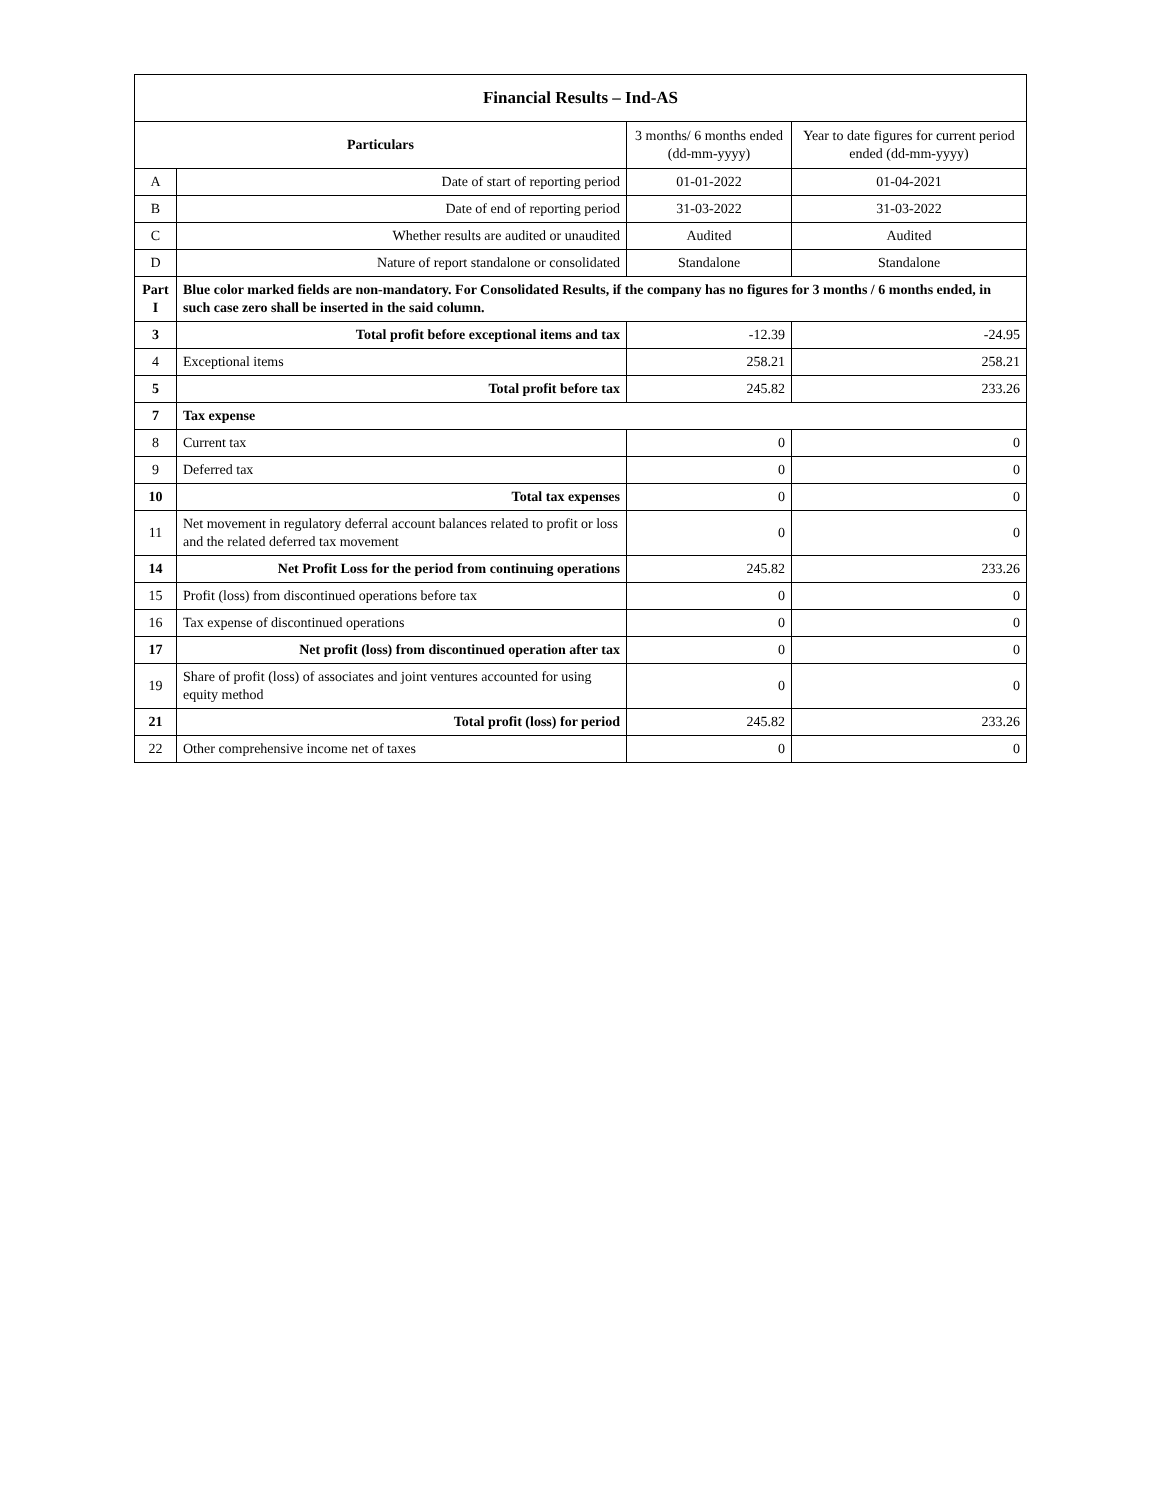| Financial Results – Ind-AS | | | |
| --- | --- | --- | --- |
| Particulars | | 3 months/ 6 months ended (dd-mm-yyyy) | Year to date figures for current period ended (dd-mm-yyyy) |
| A | Date of start of reporting period | 01-01-2022 | 01-04-2021 |
| B | Date of end of reporting period | 31-03-2022 | 31-03-2022 |
| C | Whether results are audited or unaudited | Audited | Audited |
| D | Nature of report standalone or consolidated | Standalone | Standalone |
| Part I | Blue color marked fields are non-mandatory. For Consolidated Results, if the company has no figures for 3 months / 6 months ended, in such case zero shall be inserted in the said column. | | |
| 3 | Total profit before exceptional items and tax | -12.39 | -24.95 |
| 4 | Exceptional items | 258.21 | 258.21 |
| 5 | Total profit before tax | 245.82 | 233.26 |
| 7 | Tax expense | | |
| 8 | Current tax | 0 | 0 |
| 9 | Deferred tax | 0 | 0 |
| 10 | Total tax expenses | 0 | 0 |
| 11 | Net movement in regulatory deferral account balances related to profit or loss and the related deferred tax movement | 0 | 0 |
| 14 | Net Profit Loss for the period from continuing operations | 245.82 | 233.26 |
| 15 | Profit (loss) from discontinued operations before tax | 0 | 0 |
| 16 | Tax expense of discontinued operations | 0 | 0 |
| 17 | Net profit (loss) from discontinued operation after tax | 0 | 0 |
| 19 | Share of profit (loss) of associates and joint ventures accounted for using equity method | 0 | 0 |
| 21 | Total profit (loss) for period | 245.82 | 233.26 |
| 22 | Other comprehensive income net of taxes | 0 | 0 |